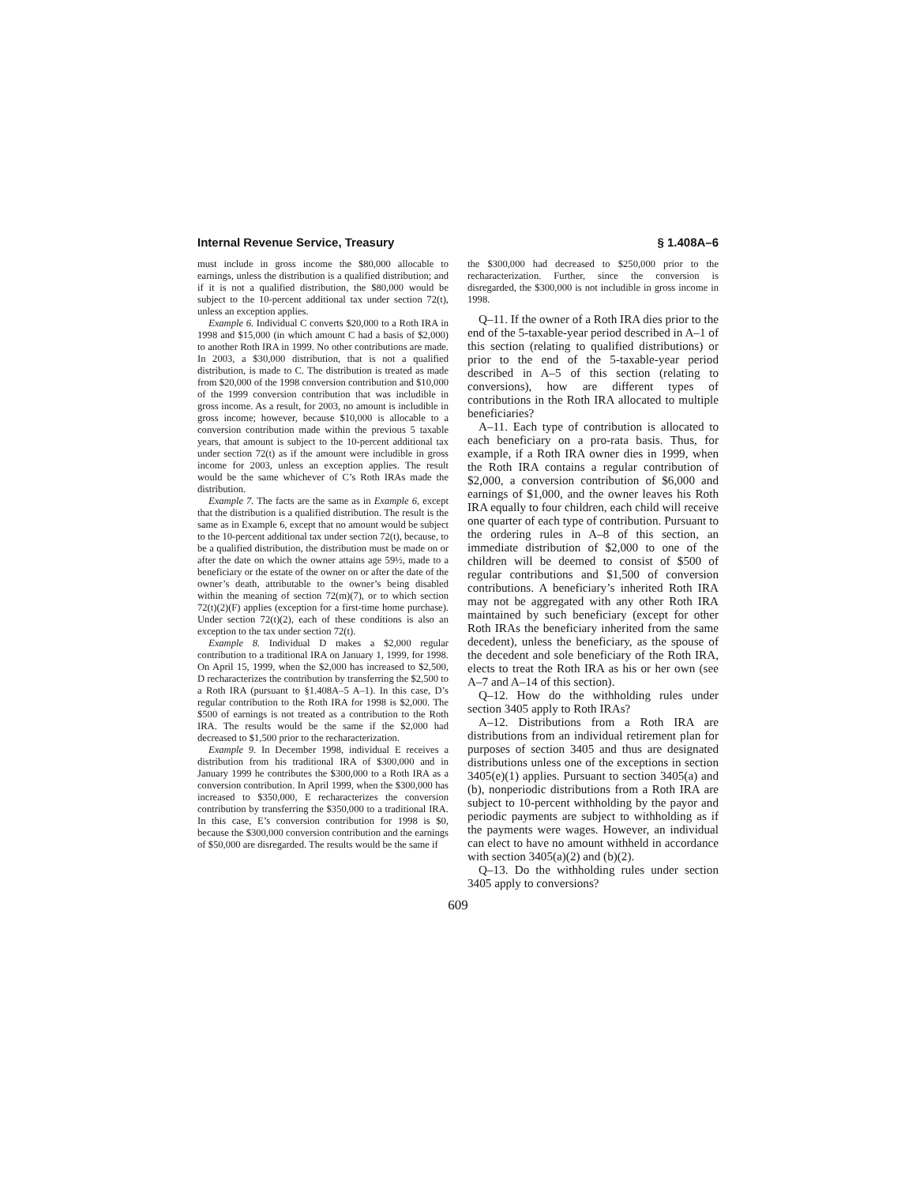Internal Revenue Service, Treasury § 1.408A–6
must include in gross income the $80,000 allocable to earnings, unless the distribution is a qualified distribution; and if it is not a qualified distribution, the $80,000 would be subject to the 10-percent additional tax under section 72(t), unless an exception applies.
Example 6. Individual C converts $20,000 to a Roth IRA in 1998 and $15,000 (in which amount C had a basis of $2,000) to another Roth IRA in 1999. No other contributions are made. In 2003, a $30,000 distribution, that is not a qualified distribution, is made to C. The distribution is treated as made from $20,000 of the 1998 conversion contribution and $10,000 of the 1999 conversion contribution that was includible in gross income. As a result, for 2003, no amount is includible in gross income; however, because $10,000 is allocable to a conversion contribution made within the previous 5 taxable years, that amount is subject to the 10-percent additional tax under section 72(t) as if the amount were includible in gross income for 2003, unless an exception applies. The result would be the same whichever of C’s Roth IRAs made the distribution.
Example 7. The facts are the same as in Example 6, except that the distribution is a qualified distribution. The result is the same as in Example 6, except that no amount would be subject to the 10-percent additional tax under section 72(t), because, to be a qualified distribution, the distribution must be made on or after the date on which the owner attains age 59½, made to a beneficiary or the estate of the owner on or after the date of the owner’s death, attributable to the owner’s being disabled within the meaning of section 72(m)(7), or to which section 72(t)(2)(F) applies (exception for a first-time home purchase). Under section 72(t)(2), each of these conditions is also an exception to the tax under section 72(t).
Example 8. Individual D makes a $2,000 regular contribution to a traditional IRA on January 1, 1999, for 1998. On April 15, 1999, when the $2,000 has increased to $2,500, D recharacterizes the contribution by transferring the $2,500 to a Roth IRA (pursuant to §1.408A–5 A–1). In this case, D’s regular contribution to the Roth IRA for 1998 is $2,000. The $500 of earnings is not treated as a contribution to the Roth IRA. The results would be the same if the $2,000 had decreased to $1,500 prior to the recharacterization.
Example 9. In December 1998, individual E receives a distribution from his traditional IRA of $300,000 and in January 1999 he contributes the $300,000 to a Roth IRA as a conversion contribution. In April 1999, when the $300,000 has increased to $350,000, E recharacterizes the conversion contribution by transferring the $350,000 to a traditional IRA. In this case, E’s conversion contribution for 1998 is $0, because the $300,000 conversion contribution and the earnings of $50,000 are disregarded. The results would be the same if
the $300,000 had decreased to $250,000 prior to the recharacterization. Further, since the conversion is disregarded, the $300,000 is not includible in gross income in 1998.
Q–11. If the owner of a Roth IRA dies prior to the end of the 5-taxable-year period described in A–1 of this section (relating to qualified distributions) or prior to the end of the 5-taxable-year period described in A–5 of this section (relating to conversions), how are different types of contributions in the Roth IRA allocated to multiple beneficiaries?
A–11. Each type of contribution is allocated to each beneficiary on a pro-rata basis. Thus, for example, if a Roth IRA owner dies in 1999, when the Roth IRA contains a regular contribution of $2,000, a conversion contribution of $6,000 and earnings of $1,000, and the owner leaves his Roth IRA equally to four children, each child will receive one quarter of each type of contribution. Pursuant to the ordering rules in A–8 of this section, an immediate distribution of $2,000 to one of the children will be deemed to consist of $500 of regular contributions and $1,500 of conversion contributions. A beneficiary’s inherited Roth IRA may not be aggregated with any other Roth IRA maintained by such beneficiary (except for other Roth IRAs the beneficiary inherited from the same decedent), unless the beneficiary, as the spouse of the decedent and sole beneficiary of the Roth IRA, elects to treat the Roth IRA as his or her own (see A–7 and A–14 of this section).
Q–12. How do the withholding rules under section 3405 apply to Roth IRAs?
A–12. Distributions from a Roth IRA are distributions from an individual retirement plan for purposes of section 3405 and thus are designated distributions unless one of the exceptions in section 3405(e)(1) applies. Pursuant to section 3405(a) and (b), nonperiodic distributions from a Roth IRA are subject to 10-percent withholding by the payor and periodic payments are subject to withholding as if the payments were wages. However, an individual can elect to have no amount withheld in accordance with section 3405(a)(2) and (b)(2).
Q–13. Do the withholding rules under section 3405 apply to conversions?
609